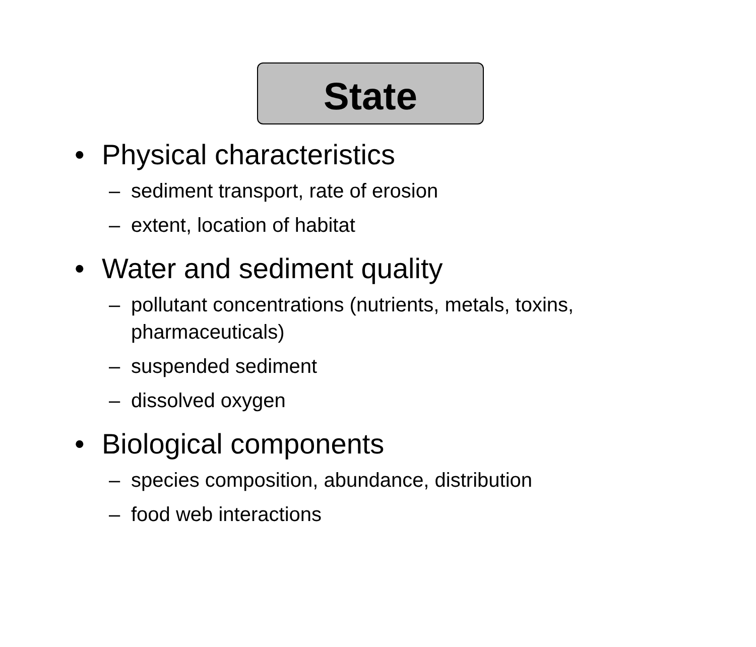State
• Physical characteristics
– sediment transport, rate of erosion
– extent, location of habitat
• Water and sediment quality
– pollutant concentrations (nutrients, metals, toxins, pharmaceuticals)
– suspended sediment
– dissolved oxygen
• Biological components
– species composition, abundance, distribution
– food web interactions